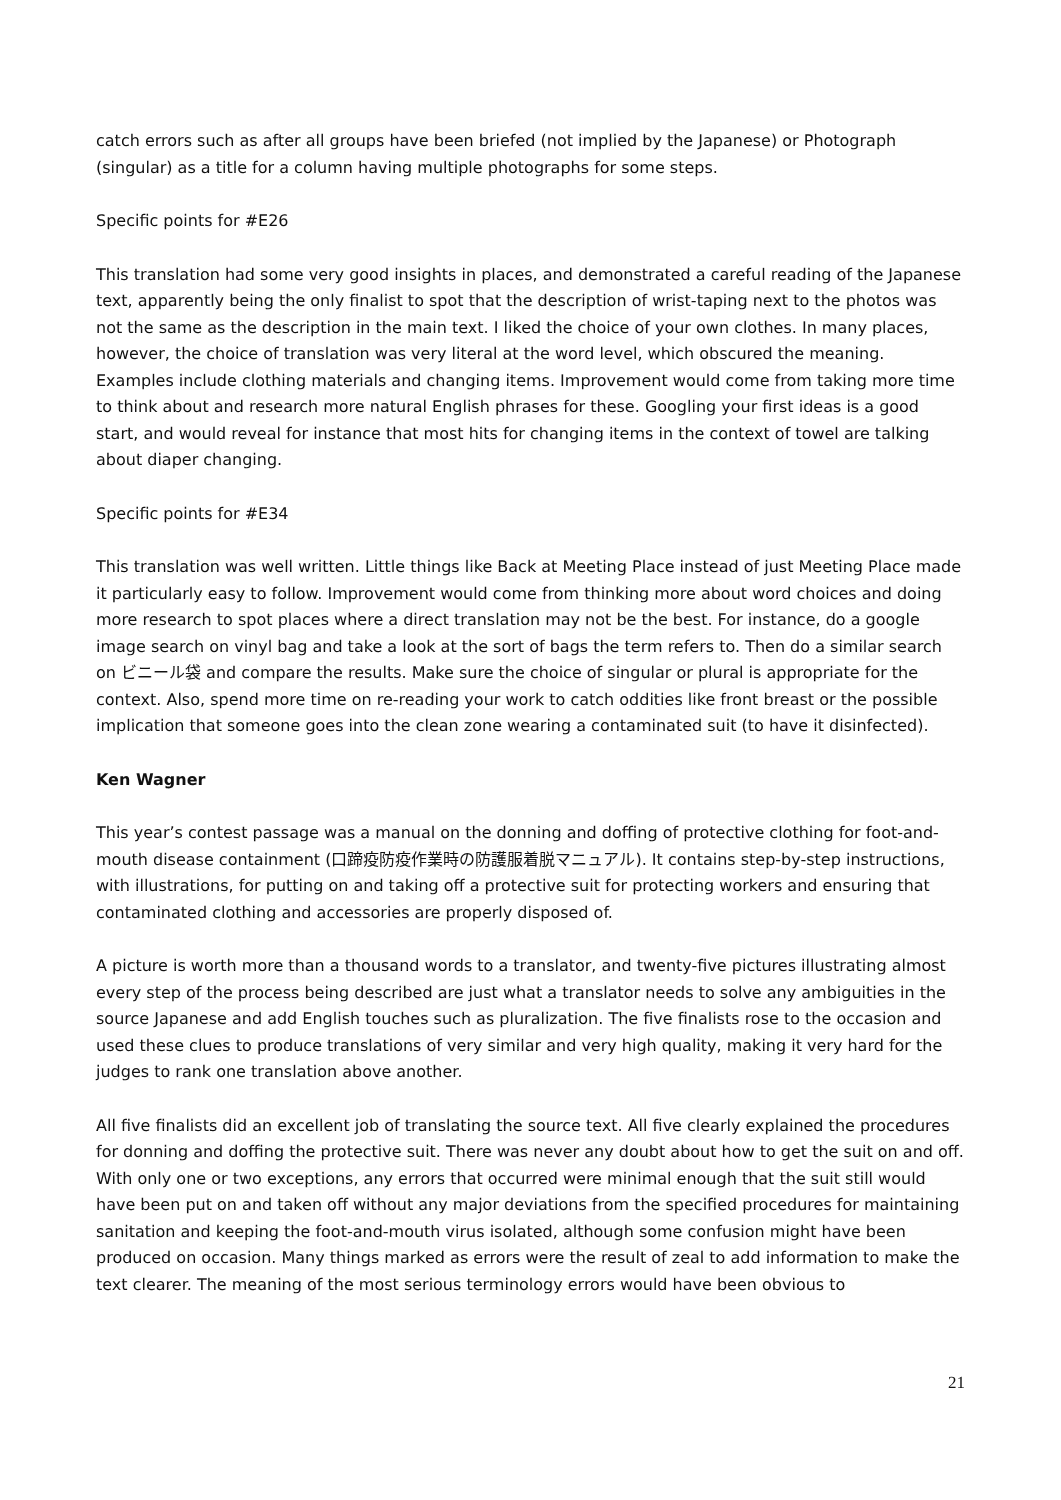catch errors such as after all groups have been briefed (not implied by the Japanese) or Photograph (singular) as a title for a column having multiple photographs for some steps.
Specific points for #E26
This translation had some very good insights in places, and demonstrated a careful reading of the Japanese text, apparently being the only finalist to spot that the description of wrist-taping next to the photos was not the same as the description in the main text. I liked the choice of your own clothes. In many places, however, the choice of translation was very literal at the word level, which obscured the meaning. Examples include clothing materials and changing items. Improvement would come from taking more time to think about and research more natural English phrases for these. Googling your first ideas is a good start, and would reveal for instance that most hits for changing items in the context of towel are talking about diaper changing.
Specific points for #E34
This translation was well written. Little things like Back at Meeting Place instead of just Meeting Place made it particularly easy to follow. Improvement would come from thinking more about word choices and doing more research to spot places where a direct translation may not be the best. For instance, do a google image search on vinyl bag and take a look at the sort of bags the term refers to. Then do a similar search on ビニール袋 and compare the results. Make sure the choice of singular or plural is appropriate for the context. Also, spend more time on re-reading your work to catch oddities like front breast or the possible implication that someone goes into the clean zone wearing a contaminated suit (to have it disinfected).
Ken Wagner
This year’s contest passage was a manual on the donning and doffing of protective clothing for foot-and-mouth disease containment (口蹄疫防疫作業時の防護服着脱マニュアル). It contains step-by-step instructions, with illustrations, for putting on and taking off a protective suit for protecting workers and ensuring that contaminated clothing and accessories are properly disposed of.
A picture is worth more than a thousand words to a translator, and twenty-five pictures illustrating almost every step of the process being described are just what a translator needs to solve any ambiguities in the source Japanese and add English touches such as pluralization. The five finalists rose to the occasion and used these clues to produce translations of very similar and very high quality, making it very hard for the judges to rank one translation above another.
All five finalists did an excellent job of translating the source text. All five clearly explained the procedures for donning and doffing the protective suit. There was never any doubt about how to get the suit on and off. With only one or two exceptions, any errors that occurred were minimal enough that the suit still would have been put on and taken off without any major deviations from the specified procedures for maintaining sanitation and keeping the foot-and-mouth virus isolated, although some confusion might have been produced on occasion. Many things marked as errors were the result of zeal to add information to make the text clearer. The meaning of the most serious terminology errors would have been obvious to
21